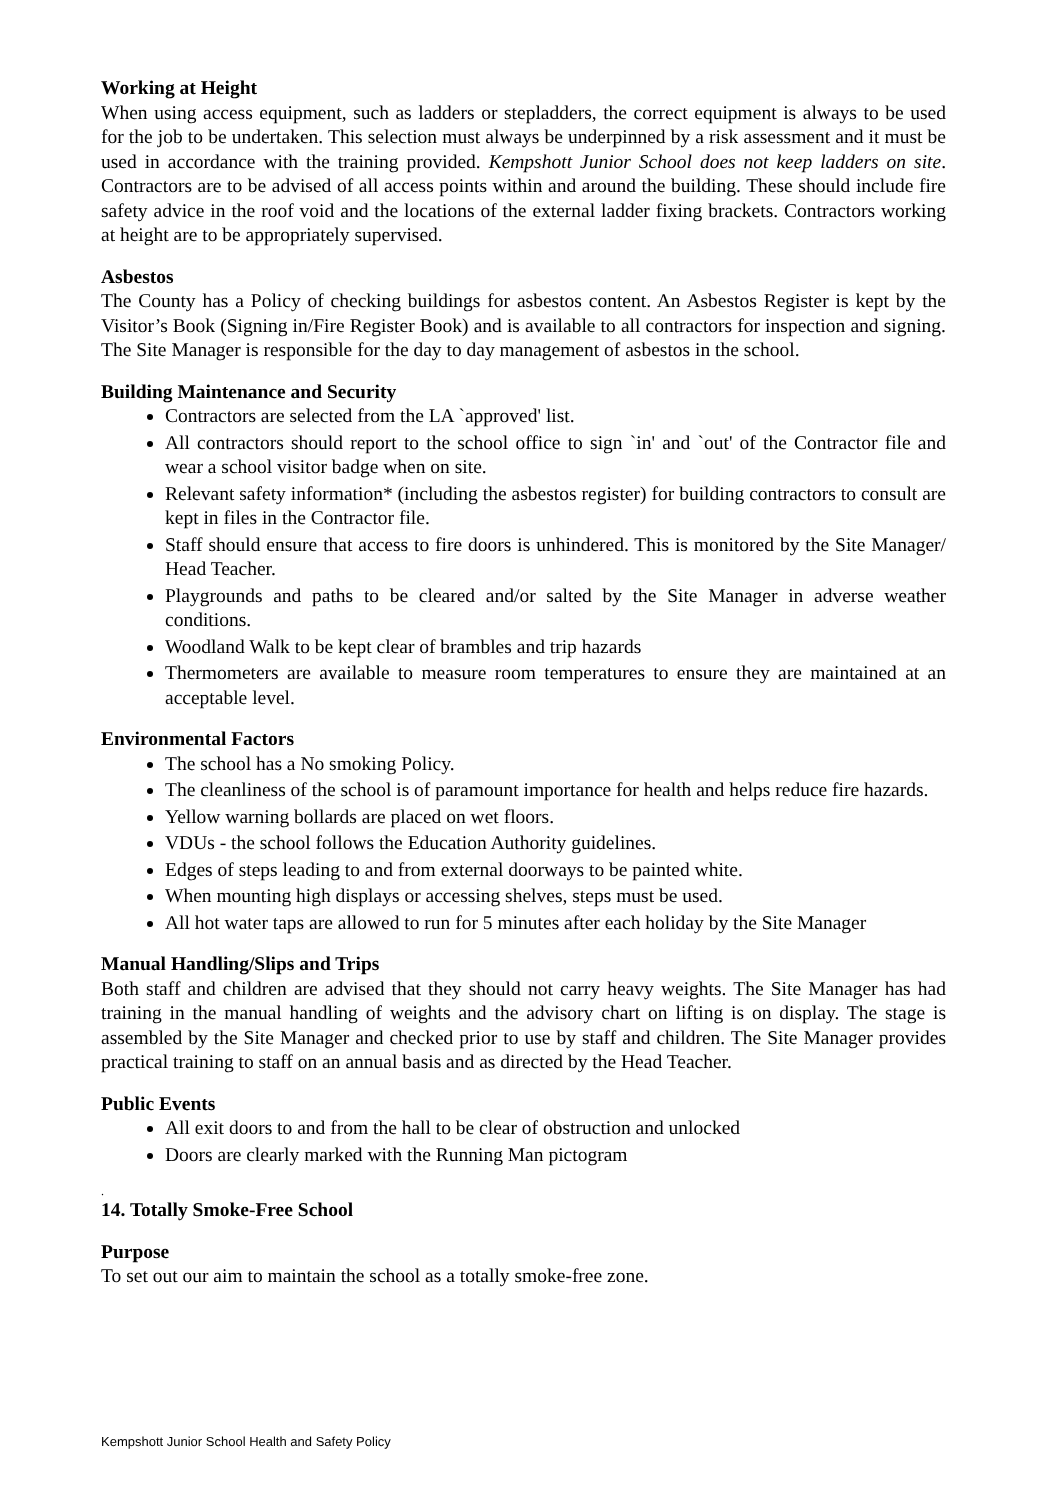Working at Height
When using access equipment, such as ladders or stepladders, the correct equipment is always to be used for the job to be undertaken. This selection must always be underpinned by a risk assessment and it must be used in accordance with the training provided. Kempshott Junior School does not keep ladders on site. Contractors are to be advised of all access points within and around the building. These should include fire safety advice in the roof void and the locations of the external ladder fixing brackets. Contractors working at height are to be appropriately supervised.
Asbestos
The County has a Policy of checking buildings for asbestos content. An Asbestos Register is kept by the Visitor’s Book (Signing in/Fire Register Book) and is available to all contractors for inspection and signing. The Site Manager is responsible for the day to day management of asbestos in the school.
Building Maintenance and Security
Contractors are selected from the LA `approved' list.
All contractors should report to the school office to sign `in' and `out' of the Contractor file and wear a school visitor badge when on site.
Relevant safety information* (including the asbestos register) for building contractors to consult are kept in files in the Contractor file.
Staff should ensure that access to fire doors is unhindered. This is monitored by the Site Manager/ Head Teacher.
Playgrounds and paths to be cleared and/or salted by the Site Manager in adverse weather conditions.
Woodland Walk to be kept clear of brambles and trip hazards
Thermometers are available to measure room temperatures to ensure they are maintained at an acceptable level.
Environmental Factors
The school has a No smoking Policy.
The cleanliness of the school is of paramount importance for health and helps reduce fire hazards.
Yellow warning bollards are placed on wet floors.
VDUs - the school follows the Education Authority guidelines.
Edges of steps leading to and from external doorways to be painted white.
When mounting high displays or accessing shelves, steps must be used.
All hot water taps are allowed to run for 5 minutes after each holiday by the Site Manager
Manual Handling/Slips and Trips
Both staff and children are advised that they should not carry heavy weights. The Site Manager has had training in the manual handling of weights and the advisory chart on lifting is on display. The stage is assembled by the Site Manager and checked prior to use by staff and children. The Site Manager provides practical training to staff on an annual basis and as directed by the Head Teacher.
Public Events
All exit doors to and from the hall to be clear of obstruction and unlocked
Doors are clearly marked with the Running Man pictogram
.
14. Totally Smoke-Free School
Purpose
To set out our aim to maintain the school as a totally smoke-free zone.
Kempshott Junior School Health and Safety Policy